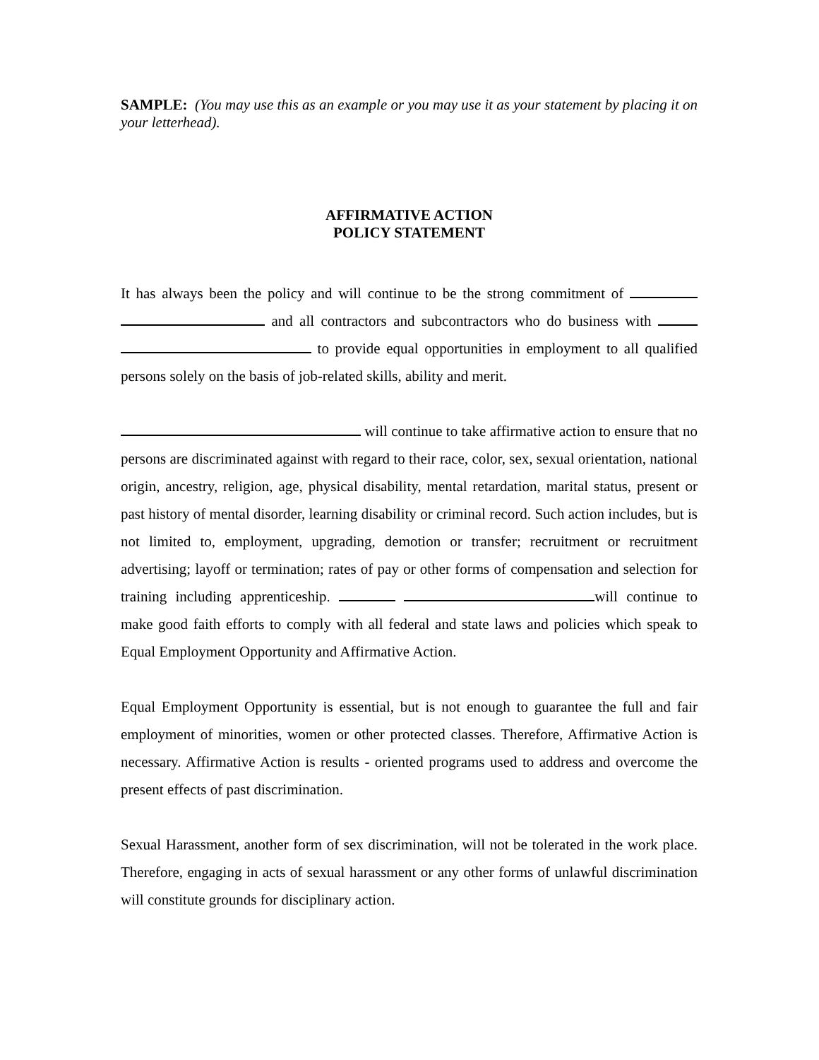SAMPLE: (You may use this as an example or you may use it as your statement by placing it on your letterhead).
AFFIRMATIVE ACTION
POLICY STATEMENT
It has always been the policy and will continue to be the strong commitment of and all contractors and subcontractors who do business with to provide equal opportunities in employment to all qualified persons solely on the basis of job-related skills, ability and merit.
will continue to take affirmative action to ensure that no persons are discriminated against with regard to their race, color, sex, sexual orientation, national origin, ancestry, religion, age, physical disability, mental retardation, marital status, present or past history of mental disorder, learning disability or criminal record. Such action includes, but is not limited to, employment, upgrading, demotion or transfer; recruitment or recruitment advertising; layoff or termination; rates of pay or other forms of compensation and selection for training including apprenticeship. will continue to make good faith efforts to comply with all federal and state laws and policies which speak to Equal Employment Opportunity and Affirmative Action.
Equal Employment Opportunity is essential, but is not enough to guarantee the full and fair employment of minorities, women or other protected classes. Therefore, Affirmative Action is necessary. Affirmative Action is results - oriented programs used to address and overcome the present effects of past discrimination.
Sexual Harassment, another form of sex discrimination, will not be tolerated in the work place. Therefore, engaging in acts of sexual harassment or any other forms of unlawful discrimination will constitute grounds for disciplinary action.